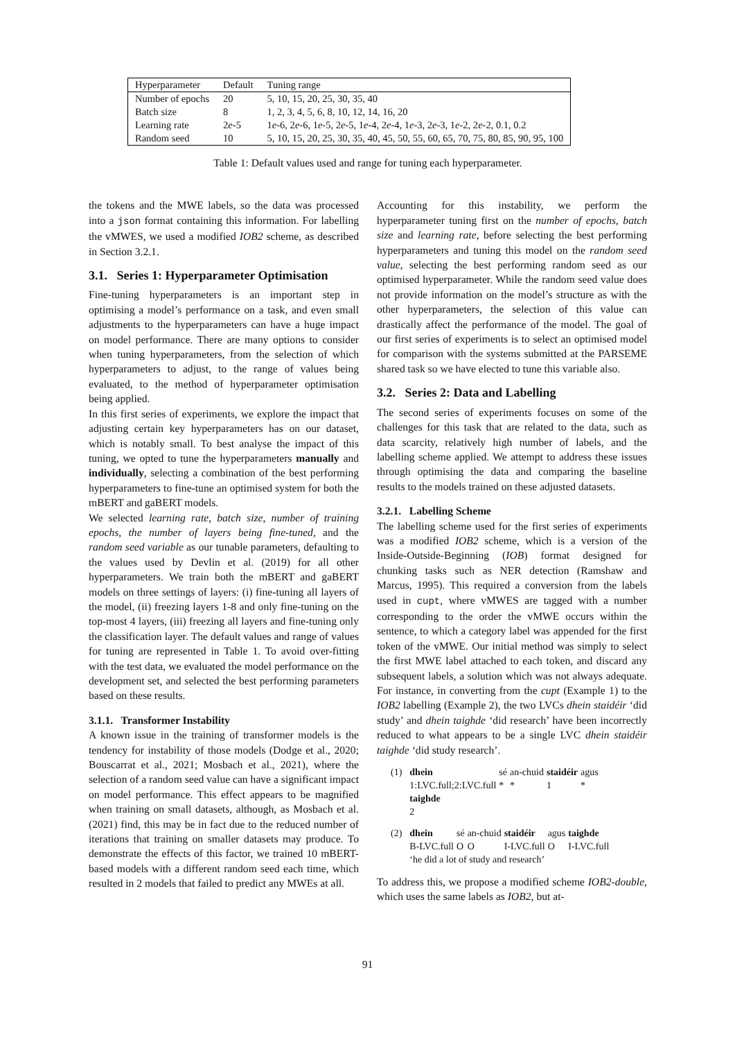| Hyperparameter | Default | Tuning range |
| --- | --- | --- |
| Number of epochs | 20 | 5, 10, 15, 20, 25, 30, 35, 40 |
| Batch size | 8 | 1, 2, 3, 4, 5, 6, 8, 10, 12, 14, 16, 20 |
| Learning rate | 2 e -5 | 1 e -6, 2 e -6, 1 e -5, 2 e -5, 1 e -4, 2 e -4, 1 e -3, 2 e -3, 1 e -2, 2 e -2, 0.1, 0.2 |
| Random seed | 10 | 5, 10, 15, 20, 25, 30, 35, 40, 45, 50, 55, 60, 65, 70, 75, 80, 85, 90, 95, 100 |
Table 1: Default values used and range for tuning each hyperparameter.
the tokens and the MWE labels, so the data was processed into a json format containing this information. For labelling the vMWES, we used a modified IOB2 scheme, as described in Section 3.2.1.
3.1. Series 1: Hyperparameter Optimisation
Fine-tuning hyperparameters is an important step in optimising a model’s performance on a task, and even small adjustments to the hyperparameters can have a huge impact on model performance. There are many options to consider when tuning hyperparameters, from the selection of which hyperparameters to adjust, to the range of values being evaluated, to the method of hyperparameter optimisation being applied.
In this first series of experiments, we explore the impact that adjusting certain key hyperparameters has on our dataset, which is notably small. To best analyse the impact of this tuning, we opted to tune the hyperparameters manually and individually, selecting a combination of the best performing hyperparameters to fine-tune an optimised system for both the mBERT and gaBERT models.
We selected learning rate, batch size, number of training epochs, the number of layers being fine-tuned, and the random seed variable as our tunable parameters, defaulting to the values used by Devlin et al. (2019) for all other hyperparameters. We train both the mBERT and gaBERT models on three settings of layers: (i) fine-tuning all layers of the model, (ii) freezing layers 1-8 and only fine-tuning on the top-most 4 layers, (iii) freezing all layers and fine-tuning only the classification layer. The default values and range of values for tuning are represented in Table 1. To avoid over-fitting with the test data, we evaluated the model performance on the development set, and selected the best performing parameters based on these results.
3.1.1. Transformer Instability
A known issue in the training of transformer models is the tendency for instability of those models (Dodge et al., 2020; Bouscarrat et al., 2021; Mosbach et al., 2021), where the selection of a random seed value can have a significant impact on model performance. This effect appears to be magnified when training on small datasets, although, as Mosbach et al. (2021) find, this may be in fact due to the reduced number of iterations that training on smaller datasets may produce. To demonstrate the effects of this factor, we trained 10 mBERT-based models with a different random seed each time, which resulted in 2 models that failed to predict any MWEs at all.
Accounting for this instability, we perform the hyperparameter tuning first on the number of epochs, batch size and learning rate, before selecting the best performing hyperparameters and tuning this model on the random seed value, selecting the best performing random seed as our optimised hyperparameter. While the random seed value does not provide information on the model’s structure as with the other hyperparameters, the selection of this value can drastically affect the performance of the model. The goal of our first series of experiments is to select an optimised model for comparison with the systems submitted at the PARSEME shared task so we have elected to tune this variable also.
3.2. Series 2: Data and Labelling
The second series of experiments focuses on some of the challenges for this task that are related to the data, such as data scarcity, relatively high number of labels, and the labelling scheme applied. We attempt to address these issues through optimising the data and comparing the baseline results to the models trained on these adjusted datasets.
3.2.1. Labelling Scheme
The labelling scheme used for the first series of experiments was a modified IOB2 scheme, which is a version of the Inside-Outside-Beginning (IOB) format designed for chunking tasks such as NER detection (Ramshaw and Marcus, 1995). This required a conversion from the labels used in cupt, where vMWES are tagged with a number corresponding to the order the vMWE occurs within the sentence, to which a category label was appended for the first token of the vMWE. Our initial method was simply to select the first MWE label attached to each token, and discard any subsequent labels, a solution which was not always adequate. For instance, in converting from the cupt (Example 1) to the IOB2 labelling (Example 2), the two LVCs dhein staidéir ‘did study’ and dhein taighde ‘did research’ have been incorrectly reduced to what appears to be a single LVC dhein staidéir taighde ‘did study research’.
| (1) | dhein | sé | an-chuid | staidéir | agus |
| | 1:LVC.full;2:LVC.full | * | * | 1 | * |
| | taighde 2 | | | | |
| (2) | dhein | sé | an-chuid | staidéir | agus | taighde |
| | B-LVC.full | O | O | I-LVC.full | O | I-LVC.full |
| | ‘he did a lot of study and research’ | | | | | |
To address this, we propose a modified scheme IOB2-double, which uses the same labels as IOB2, but at-
91